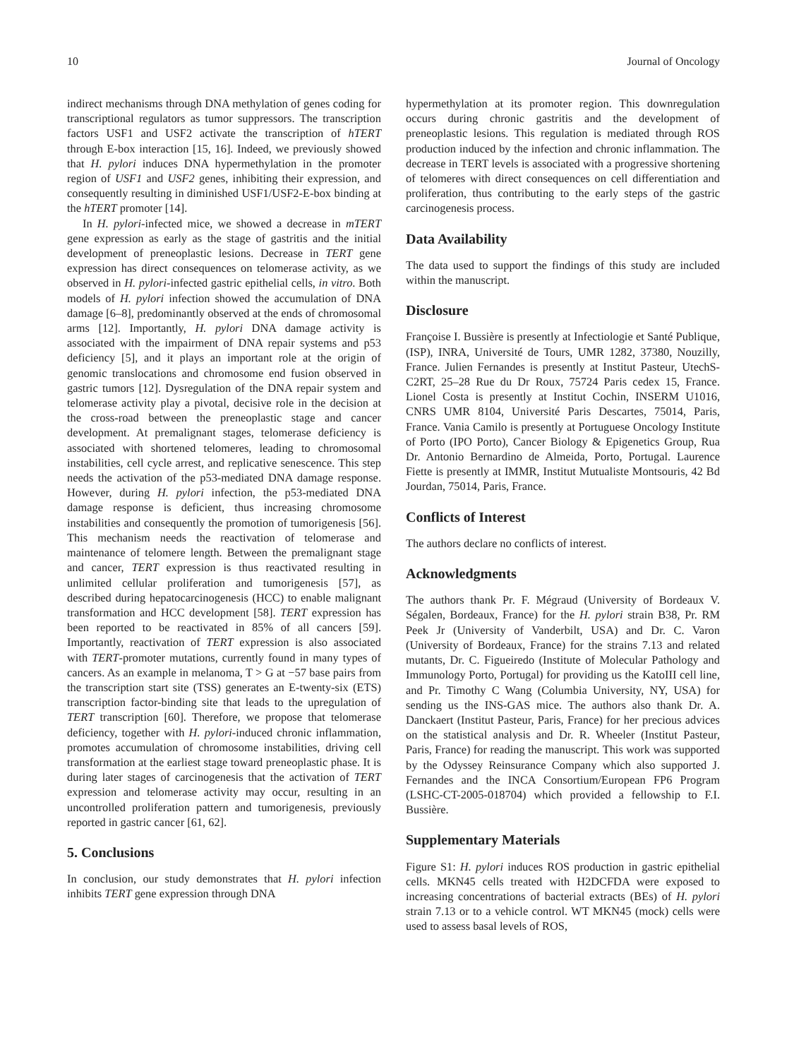10 Journal of Oncology
indirect mechanisms through DNA methylation of genes coding for transcriptional regulators as tumor suppressors. The transcription factors USF1 and USF2 activate the transcription of hTERT through E-box interaction [15, 16]. Indeed, we previously showed that H. pylori induces DNA hypermethylation in the promoter region of USF1 and USF2 genes, inhibiting their expression, and consequently resulting in diminished USF1/USF2-E-box binding at the hTERT promoter [14].
In H. pylori-infected mice, we showed a decrease in mTERT gene expression as early as the stage of gastritis and the initial development of preneoplastic lesions. Decrease in TERT gene expression has direct consequences on telomerase activity, as we observed in H. pylori-infected gastric epithelial cells, in vitro. Both models of H. pylori infection showed the accumulation of DNA damage [6–8], predominantly observed at the ends of chromosomal arms [12]. Importantly, H. pylori DNA damage activity is associated with the impairment of DNA repair systems and p53 deficiency [5], and it plays an important role at the origin of genomic translocations and chromosome end fusion observed in gastric tumors [12]. Dysregulation of the DNA repair system and telomerase activity play a pivotal, decisive role in the decision at the cross-road between the preneoplastic stage and cancer development. At premalignant stages, telomerase deficiency is associated with shortened telomeres, leading to chromosomal instabilities, cell cycle arrest, and replicative senescence. This step needs the activation of the p53-mediated DNA damage response. However, during H. pylori infection, the p53-mediated DNA damage response is deficient, thus increasing chromosome instabilities and consequently the promotion of tumorigenesis [56]. This mechanism needs the reactivation of telomerase and maintenance of telomere length. Between the premalignant stage and cancer, TERT expression is thus reactivated resulting in unlimited cellular proliferation and tumorigenesis [57], as described during hepatocarcinogenesis (HCC) to enable malignant transformation and HCC development [58]. TERT expression has been reported to be reactivated in 85% of all cancers [59]. Importantly, reactivation of TERT expression is also associated with TERT-promoter mutations, currently found in many types of cancers. As an example in melanoma, T > G at −57 base pairs from the transcription start site (TSS) generates an E-twenty-six (ETS) transcription factor-binding site that leads to the upregulation of TERT transcription [60]. Therefore, we propose that telomerase deficiency, together with H. pylori-induced chronic inflammation, promotes accumulation of chromosome instabilities, driving cell transformation at the earliest stage toward preneoplastic phase. It is during later stages of carcinogenesis that the activation of TERT expression and telomerase activity may occur, resulting in an uncontrolled proliferation pattern and tumorigenesis, previously reported in gastric cancer [61, 62].
5. Conclusions
In conclusion, our study demonstrates that H. pylori infection inhibits TERT gene expression through DNA
hypermethylation at its promoter region. This downregulation occurs during chronic gastritis and the development of preneoplastic lesions. This regulation is mediated through ROS production induced by the infection and chronic inflammation. The decrease in TERT levels is associated with a progressive shortening of telomeres with direct consequences on cell differentiation and proliferation, thus contributing to the early steps of the gastric carcinogenesis process.
Data Availability
The data used to support the findings of this study are included within the manuscript.
Disclosure
Françoise I. Bussière is presently at Infectiologie et Santé Publique, (ISP), INRA, Université de Tours, UMR 1282, 37380, Nouzilly, France. Julien Fernandes is presently at Institut Pasteur, UtechS-C2RT, 25–28 Rue du Dr Roux, 75724 Paris cedex 15, France. Lionel Costa is presently at Institut Cochin, INSERM U1016, CNRS UMR 8104, Université Paris Descartes, 75014, Paris, France. Vania Camilo is presently at Portuguese Oncology Institute of Porto (IPO Porto), Cancer Biology & Epigenetics Group, Rua Dr. Antonio Bernardino de Almeida, Porto, Portugal. Laurence Fiette is presently at IMMR, Institut Mutualiste Montsouris, 42 Bd Jourdan, 75014, Paris, France.
Conflicts of Interest
The authors declare no conflicts of interest.
Acknowledgments
The authors thank Pr. F. Mégraud (University of Bordeaux V. Ségalen, Bordeaux, France) for the H. pylori strain B38, Pr. RM Peek Jr (University of Vanderbilt, USA) and Dr. C. Varon (University of Bordeaux, France) for the strains 7.13 and related mutants, Dr. C. Figueiredo (Institute of Molecular Pathology and Immunology Porto, Portugal) for providing us the KatoIII cell line, and Pr. Timothy C Wang (Columbia University, NY, USA) for sending us the INS-GAS mice. The authors also thank Dr. A. Danckaert (Institut Pasteur, Paris, France) for her precious advices on the statistical analysis and Dr. R. Wheeler (Institut Pasteur, Paris, France) for reading the manuscript. This work was supported by the Odyssey Reinsurance Company which also supported J. Fernandes and the INCA Consortium/European FP6 Program (LSHC-CT-2005-018704) which provided a fellowship to F.I. Bussière.
Supplementary Materials
Figure S1: H. pylori induces ROS production in gastric epithelial cells. MKN45 cells treated with H2DCFDA were exposed to increasing concentrations of bacterial extracts (BEs) of H. pylori strain 7.13 or to a vehicle control. WT MKN45 (mock) cells were used to assess basal levels of ROS,